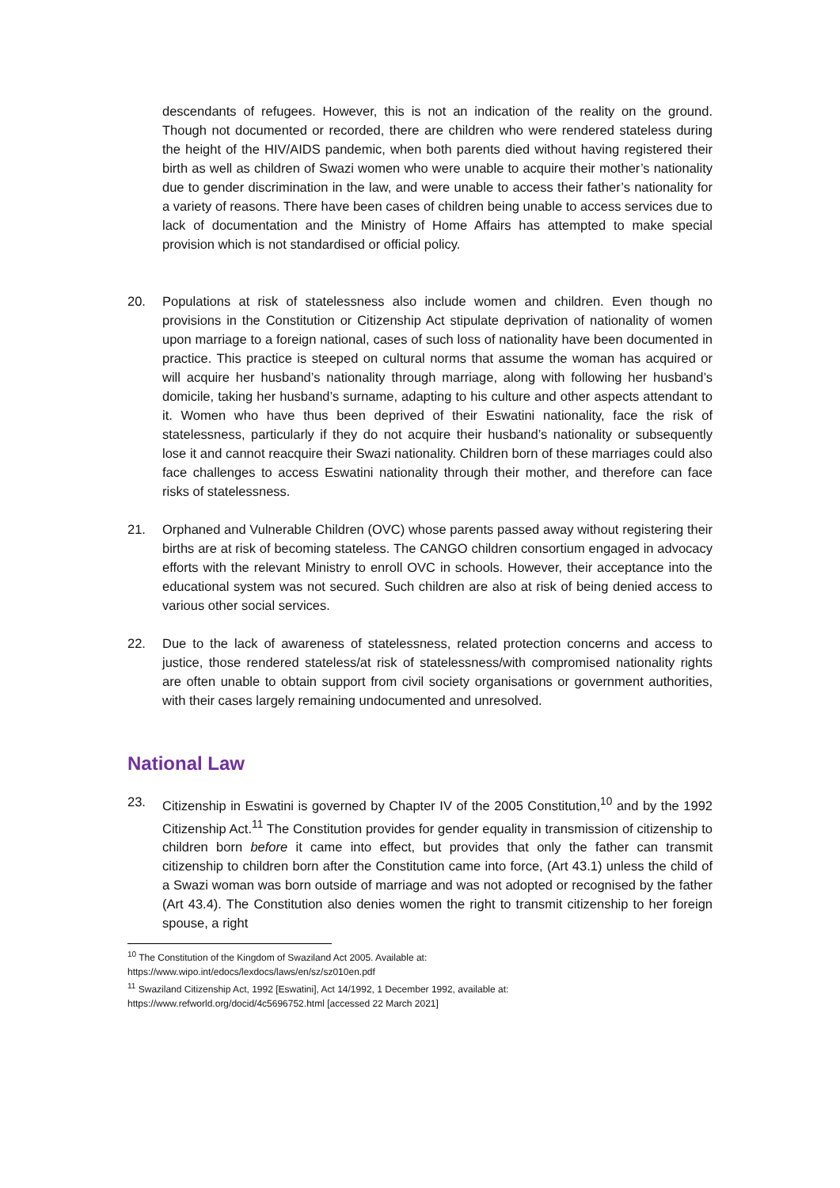descendants of refugees. However, this is not an indication of the reality on the ground. Though not documented or recorded, there are children who were rendered stateless during the height of the HIV/AIDS pandemic, when both parents died without having registered their birth as well as children of Swazi women who were unable to acquire their mother’s nationality due to gender discrimination in the law, and were unable to access their father’s nationality for a variety of reasons. There have been cases of children being unable to access services due to lack of documentation and the Ministry of Home Affairs has attempted to make special provision which is not standardised or official policy.
20. Populations at risk of statelessness also include women and children. Even though no provisions in the Constitution or Citizenship Act stipulate deprivation of nationality of women upon marriage to a foreign national, cases of such loss of nationality have been documented in practice. This practice is steeped on cultural norms that assume the woman has acquired or will acquire her husband’s nationality through marriage, along with following her husband’s domicile, taking her husband’s surname, adapting to his culture and other aspects attendant to it. Women who have thus been deprived of their Eswatini nationality, face the risk of statelessness, particularly if they do not acquire their husband’s nationality or subsequently lose it and cannot reacquire their Swazi nationality. Children born of these marriages could also face challenges to access Eswatini nationality through their mother, and therefore can face risks of statelessness.
21. Orphaned and Vulnerable Children (OVC) whose parents passed away without registering their births are at risk of becoming stateless. The CANGO children consortium engaged in advocacy efforts with the relevant Ministry to enroll OVC in schools. However, their acceptance into the educational system was not secured. Such children are also at risk of being denied access to various other social services.
22. Due to the lack of awareness of statelessness, related protection concerns and access to justice, those rendered stateless/at risk of statelessness/with compromised nationality rights are often unable to obtain support from civil society organisations or government authorities, with their cases largely remaining undocumented and unresolved.
National Law
23. Citizenship in Eswatini is governed by Chapter IV of the 2005 Constitution,<sup>10</sup> and by the 1992 Citizenship Act.<sup>11</sup> The Constitution provides for gender equality in transmission of citizenship to children born before it came into effect, but provides that only the father can transmit citizenship to children born after the Constitution came into force, (Art 43.1) unless the child of a Swazi woman was born outside of marriage and was not adopted or recognised by the father (Art 43.4). The Constitution also denies women the right to transmit citizenship to her foreign spouse, a right
<sup>10</sup> The Constitution of the Kingdom of Swaziland Act 2005. Available at:
https://www.wipo.int/edocs/lexdocs/laws/en/sz/sz010en.pdf
<sup>11</sup> Swaziland Citizenship Act, 1992 [Eswatini], Act 14/1992, 1 December 1992, available at:
https://www.refworld.org/docid/4c5696752.html [accessed 22 March 2021]